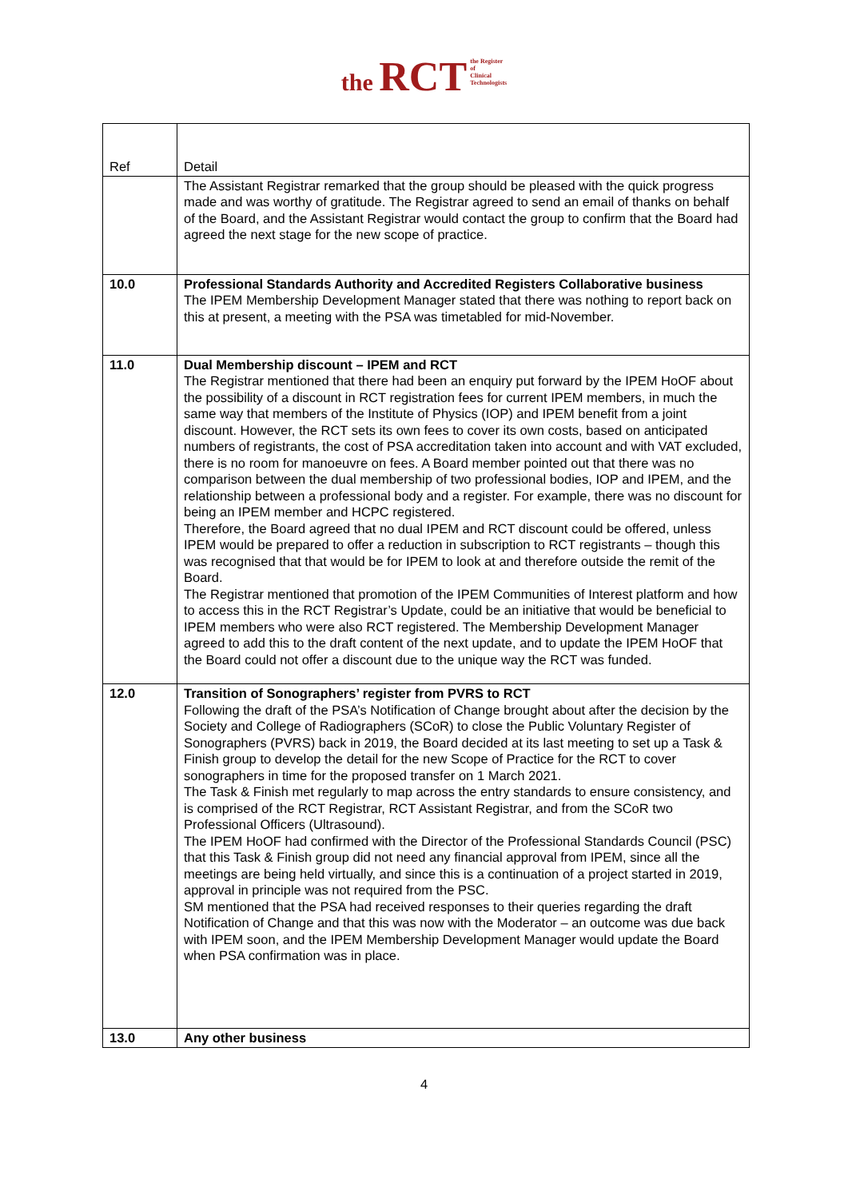the RCT the Register
of
Clinical
Technologists
| Ref | Detail |
| | The Assistant Registrar remarked that the group should be pleased with the quick progress made and was worthy of gratitude. The Registrar agreed to send an email of thanks on behalf of the Board, and the Assistant Registrar would contact the group to confirm that the Board had agreed the next stage for the new scope of practice. |
| 10.0 | Professional Standards Authority and Accredited Registers Collaborative business The IPEM Membership Development Manager stated that there was nothing to report back on this at present, a meeting with the PSA was timetabled for mid-November. |
| 11.0 | Dual Membership discount – IPEM and RCT The Registrar mentioned that there had been an enquiry put forward by the IPEM HoOF about the possibility of a discount in RCT registration fees for current IPEM members, in much the same way that members of the Institute of Physics (IOP) and IPEM benefit from a joint discount. However, the RCT sets its own fees to cover its own costs, based on anticipated numbers of registrants, the cost of PSA accreditation taken into account and with VAT excluded, there is no room for manoeuvre on fees. A Board member pointed out that there was no comparison between the dual membership of two professional bodies, IOP and IPEM, and the relationship between a professional body and a register. For example, there was no discount for being an IPEM member and HCPC registered. Therefore, the Board agreed that no dual IPEM and RCT discount could be offered, unless IPEM would be prepared to offer a reduction in subscription to RCT registrants – though this was recognised that that would be for IPEM to look at and therefore outside the remit of the Board. The Registrar mentioned that promotion of the IPEM Communities of Interest platform and how to access this in the RCT Registrar’s Update, could be an initiative that would be beneficial to IPEM members who were also RCT registered. The Membership Development Manager agreed to add this to the draft content of the next update, and to update the IPEM HoOF that the Board could not offer a discount due to the unique way the RCT was funded. |
| 12.0 | Transition of Sonographers’ register from PVRS to RCT Following the draft of the PSA’s Notification of Change brought about after the decision by the Society and College of Radiographers (SCoR) to close the Public Voluntary Register of Sonographers (PVRS) back in 2019, the Board decided at its last meeting to set up a Task & Finish group to develop the detail for the new Scope of Practice for the RCT to cover sonographers in time for the proposed transfer on 1 March 2021. The Task & Finish met regularly to map across the entry standards to ensure consistency, and is comprised of the RCT Registrar, RCT Assistant Registrar, and from the SCoR two Professional Officers (Ultrasound). The IPEM HoOF had confirmed with the Director of the Professional Standards Council (PSC) that this Task & Finish group did not need any financial approval from IPEM, since all the meetings are being held virtually, and since this is a continuation of a project started in 2019, approval in principle was not required from the PSC. SM mentioned that the PSA had received responses to their queries regarding the draft Notification of Change and that this was now with the Moderator – an outcome was due back with IPEM soon, and the IPEM Membership Development Manager would update the Board when PSA confirmation was in place. |
| 13.0 | Any other business |
4